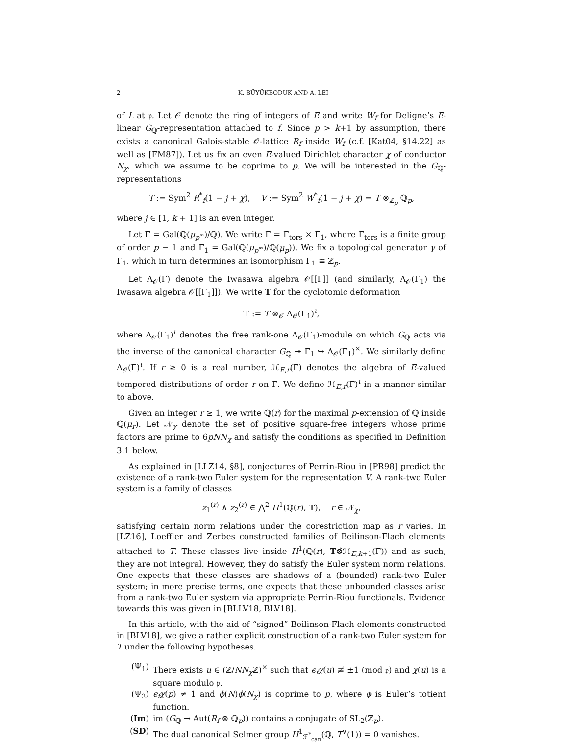2 K. BÜYÜKBODUK AND A. LEI
of L at 𝔭. Let 𝒪 denote the ring of integers of E and write W<sub>f</sub> for Deligne’s E-linear G<sub>ℚ</sub>-representation attached to f. Since p > k+1 by assumption, there exists a canonical Galois-stable 𝒪-lattice R<sub>f</sub> inside W<sub>f</sub> (c.f. [Kat04, §14.22] as well as [FM87]). Let us fix an even E-valued Dirichlet character χ of conductor N<sub>χ</sub>, which we assume to be coprime to p. We will be interested in the G<sub>ℚ</sub>-representations
T := Sym<sup>2</sup> R<sup>*</sup><sub>f</sub>(1 − j + χ), V := Sym<sup>2</sup> W<sup>*</sup><sub>f</sub>(1 − j + χ) = T ⊗<sub>ℤ<sub>p</sub></sub> ℚ<sub>p</sub>,
where j ∈ [1, k + 1] is an even integer.
Let Γ = Gal(ℚ(μ<sub>p<sup>∞</sup></sub>)/ℚ). We write Γ = Γ<sub>tors</sub> × Γ<sub>1</sub>, where Γ<sub>tors</sub> is a finite group of order p − 1 and Γ<sub>1</sub> = Gal(ℚ(μ<sub>p<sup>∞</sup></sub>)/ℚ(μ<sub>p</sub>)). We fix a topological generator γ of Γ<sub>1</sub>, which in turn determines an isomorphism Γ<sub>1</sub> ≅ ℤ<sub>p</sub>.
Let Λ<sub>𝒪</sub>(Γ) denote the Iwasawa algebra 𝒪[[Γ]] (and similarly, Λ<sub>𝒪</sub>(Γ<sub>1</sub>) the Iwasawa algebra 𝒪[[Γ<sub>1</sub>]]). We write 𝕋 for the cyclotomic deformation
𝕋 := T ⊗<sub>𝒪</sub> Λ<sub>𝒪</sub>(Γ<sub>1</sub>)<sup>ι</sup>,
where Λ<sub>𝒪</sub>(Γ<sub>1</sub>)<sup>ι</sup> denotes the free rank-one Λ<sub>𝒪</sub>(Γ<sub>1</sub>)-module on which G<sub>ℚ</sub> acts via the inverse of the canonical character G<sub>ℚ</sub> ↠ Γ<sub>1</sub> ↪ Λ<sub>𝒪</sub>(Γ<sub>1</sub>)<sup>×</sup>. We similarly define Λ<sub>𝒪</sub>(Γ)<sup>ι</sup>. If r ≥ 0 is a real number, ℋ<sub>E,r</sub>(Γ) denotes the algebra of E-valued tempered distributions of order r on Γ. We define ℋ<sub>E,r</sub>(Γ)<sup>ι</sup> in a manner similar to above.
Given an integer r ≥ 1, we write ℚ(r) for the maximal p-extension of ℚ inside ℚ(μ<sub>r</sub>). Let 𝒩<sub>χ</sub> denote the set of positive square-free integers whose prime factors are prime to 6pNN<sub>χ</sub> and satisfy the conditions as specified in Definition 3.1 below.
As explained in [LLZ14, §8], conjectures of Perrin-Riou in [PR98] predict the existence of a rank-two Euler system for the representation V. A rank-two Euler system is a family of classes
z<sub>1</sub><sup>(r)</sup> ∧ z<sub>2</sub><sup>(r)</sup> ∈ ⋀<sup>2</sup> H<sup>1</sup>(ℚ(r), 𝕋), r ∈ 𝒩<sub>χ</sub>,
satisfying certain norm relations under the corestriction map as r varies. In [LZ16], Loeffler and Zerbes constructed families of Beilinson-Flach elements attached to T. These classes live inside H<sup>1</sup>(ℚ(r), 𝕋⊗̂ℋ<sub>E,k+1</sub>(Γ)) and as such, they are not integral. However, they do satisfy the Euler system norm relations. One expects that these classes are shadows of a (bounded) rank-two Euler system; in more precise terms, one expects that these unbounded classes arise from a rank-two Euler system via appropriate Perrin-Riou functionals. Evidence towards this was given in [BLLV18, BLV18].
In this article, with the aid of “signed” Beilinson-Flach elements constructed in [BLV18], we give a rather explicit construction of a rank-two Euler system for T under the following hypotheses.
(Ψ<sub>1</sub>) There exists u ∈ (ℤ/NN<sub>χ</sub> ℤ)<sup>×</sup> such that ϵ<sub>f</sub>χ(u) ≢ ±1 (mod 𝔭) and χ(u) is a square modulo 𝔭.
(Ψ<sub>2</sub>) ϵ<sub>f</sub>χ(p) ≠ 1 and ϕ(N)ϕ(N<sub>χ</sub>) is coprime to p, where ϕ is Euler’s totient function.
(Im) im (G<sub>ℚ</sub> → Aut(R<sub>f</sub> ⊗ ℚ<sub>p</sub>)) contains a conjugate of SL<sub>2</sub>(ℤ<sub>p</sub>).
(SD) The dual canonical Selmer group H<sup>1</sup><sub>ℱ<sup>*</sup><sub>can</sub></sub>(ℚ, T<sup>∨</sup>(1)) = 0 vanishes.